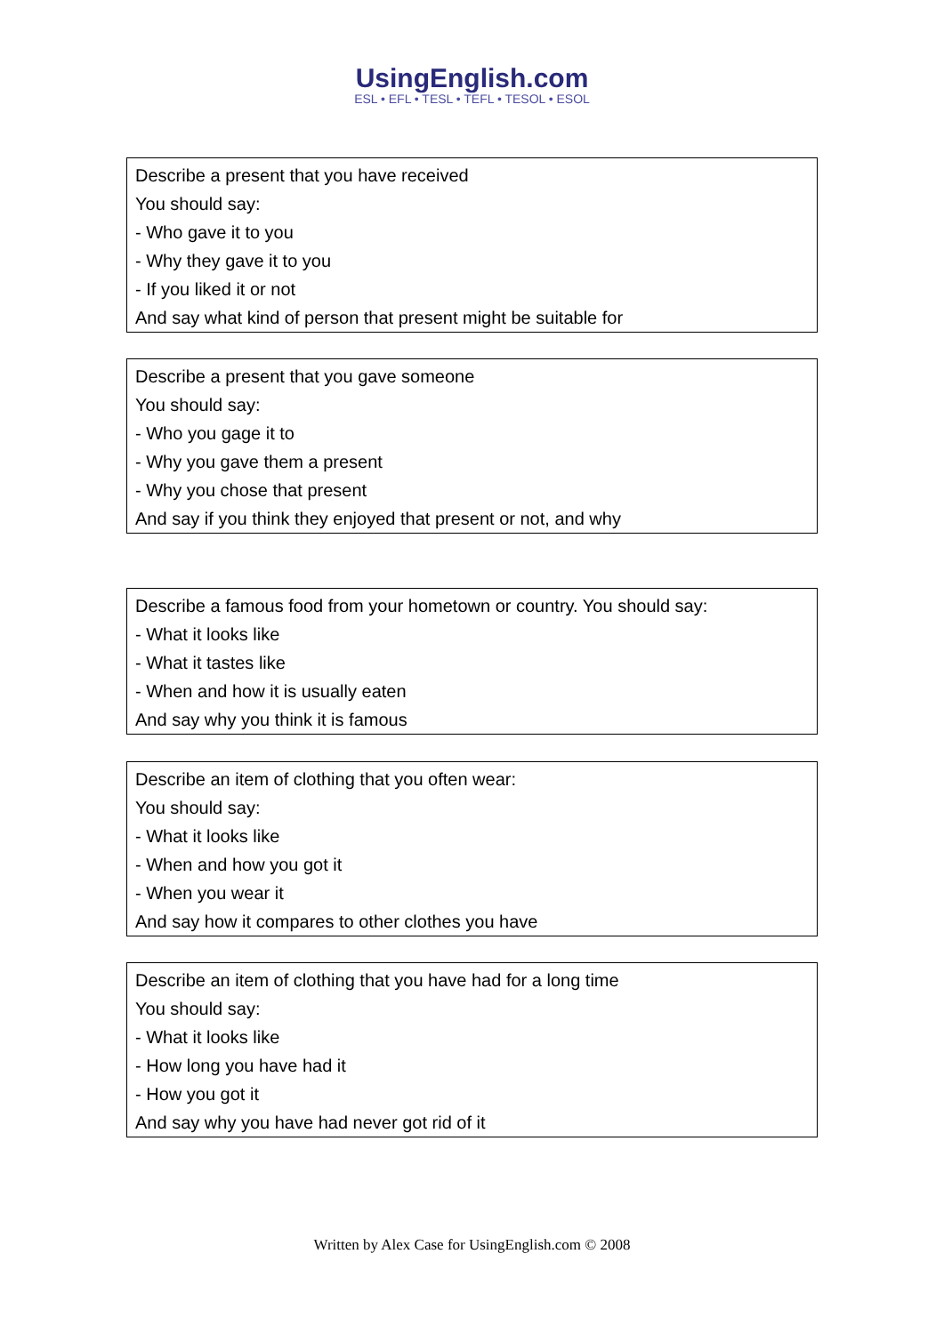UsingEnglish.com
ESL • EFL • TESL • TEFL • TESOL • ESOL
Describe a present that you have received
You should say:
- Who gave it to you
- Why they gave it to you
- If you liked it or not
And say what kind of person that present might be suitable for
Describe a present that you gave someone
You should say:
- Who you gage it to
- Why you gave them a present
- Why you chose that present
And say if you think they enjoyed that present or not, and why
Describe a famous food from your hometown or country. You should say:
- What it looks like
- What it tastes like
- When and how it is usually eaten
And say why you think it is famous
Describe an item of clothing that you often wear:
You should say:
- What it looks like
- When and how you got it
- When you wear it
And say how it compares to other clothes you have
Describe an item of clothing that you have had for a long time
You should say:
- What it looks like
- How long you have had it
- How you got it
And say why you have had never got rid of it
Written by Alex Case for UsingEnglish.com © 2008